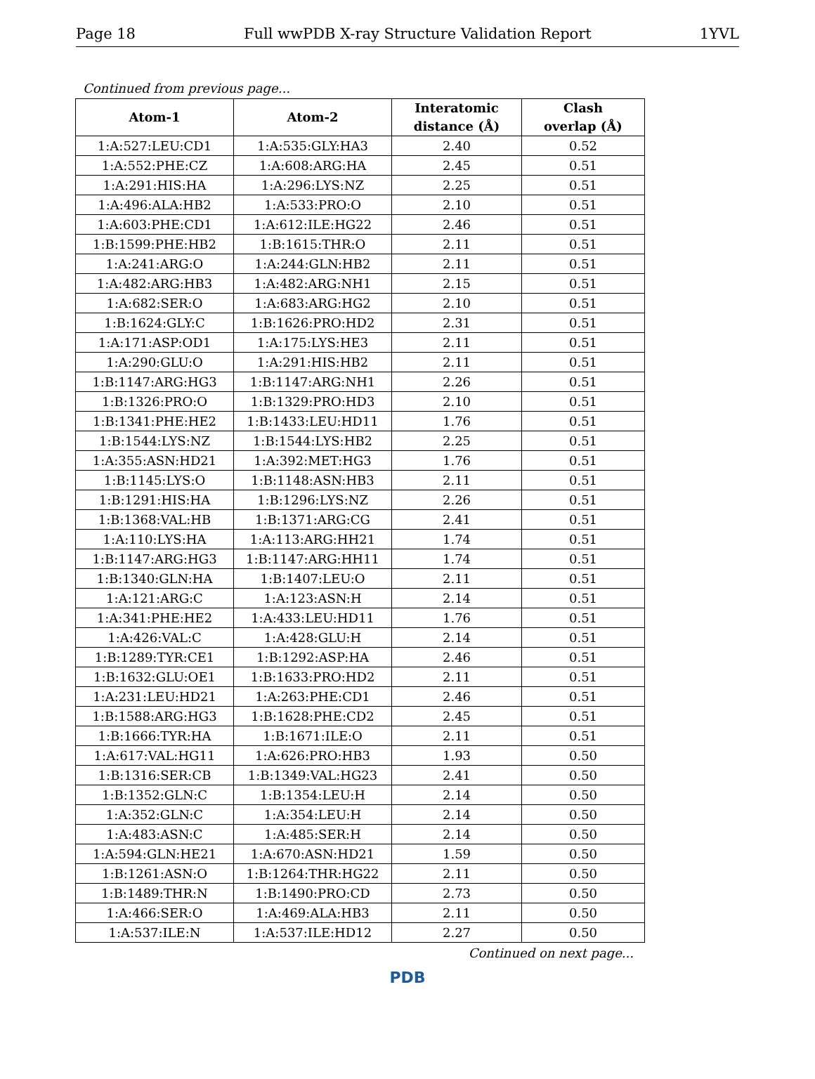Page 18 Full wwPDB X-ray Structure Validation Report 1YVL
Continued from previous page...
| Atom-1 | Atom-2 | Interatomic distance (Å) | Clash overlap (Å) |
| --- | --- | --- | --- |
| 1:A:527:LEU:CD1 | 1:A:535:GLY:HA3 | 2.40 | 0.52 |
| 1:A:552:PHE:CZ | 1:A:608:ARG:HA | 2.45 | 0.51 |
| 1:A:291:HIS:HA | 1:A:296:LYS:NZ | 2.25 | 0.51 |
| 1:A:496:ALA:HB2 | 1:A:533:PRO:O | 2.10 | 0.51 |
| 1:A:603:PHE:CD1 | 1:A:612:ILE:HG22 | 2.46 | 0.51 |
| 1:B:1599:PHE:HB2 | 1:B:1615:THR:O | 2.11 | 0.51 |
| 1:A:241:ARG:O | 1:A:244:GLN:HB2 | 2.11 | 0.51 |
| 1:A:482:ARG:HB3 | 1:A:482:ARG:NH1 | 2.15 | 0.51 |
| 1:A:682:SER:O | 1:A:683:ARG:HG2 | 2.10 | 0.51 |
| 1:B:1624:GLY:C | 1:B:1626:PRO:HD2 | 2.31 | 0.51 |
| 1:A:171:ASP:OD1 | 1:A:175:LYS:HE3 | 2.11 | 0.51 |
| 1:A:290:GLU:O | 1:A:291:HIS:HB2 | 2.11 | 0.51 |
| 1:B:1147:ARG:HG3 | 1:B:1147:ARG:NH1 | 2.26 | 0.51 |
| 1:B:1326:PRO:O | 1:B:1329:PRO:HD3 | 2.10 | 0.51 |
| 1:B:1341:PHE:HE2 | 1:B:1433:LEU:HD11 | 1.76 | 0.51 |
| 1:B:1544:LYS:NZ | 1:B:1544:LYS:HB2 | 2.25 | 0.51 |
| 1:A:355:ASN:HD21 | 1:A:392:MET:HG3 | 1.76 | 0.51 |
| 1:B:1145:LYS:O | 1:B:1148:ASN:HB3 | 2.11 | 0.51 |
| 1:B:1291:HIS:HA | 1:B:1296:LYS:NZ | 2.26 | 0.51 |
| 1:B:1368:VAL:HB | 1:B:1371:ARG:CG | 2.41 | 0.51 |
| 1:A:110:LYS:HA | 1:A:113:ARG:HH21 | 1.74 | 0.51 |
| 1:B:1147:ARG:HG3 | 1:B:1147:ARG:HH11 | 1.74 | 0.51 |
| 1:B:1340:GLN:HA | 1:B:1407:LEU:O | 2.11 | 0.51 |
| 1:A:121:ARG:C | 1:A:123:ASN:H | 2.14 | 0.51 |
| 1:A:341:PHE:HE2 | 1:A:433:LEU:HD11 | 1.76 | 0.51 |
| 1:A:426:VAL:C | 1:A:428:GLU:H | 2.14 | 0.51 |
| 1:B:1289:TYR:CE1 | 1:B:1292:ASP:HA | 2.46 | 0.51 |
| 1:B:1632:GLU:OE1 | 1:B:1633:PRO:HD2 | 2.11 | 0.51 |
| 1:A:231:LEU:HD21 | 1:A:263:PHE:CD1 | 2.46 | 0.51 |
| 1:B:1588:ARG:HG3 | 1:B:1628:PHE:CD2 | 2.45 | 0.51 |
| 1:B:1666:TYR:HA | 1:B:1671:ILE:O | 2.11 | 0.51 |
| 1:A:617:VAL:HG11 | 1:A:626:PRO:HB3 | 1.93 | 0.50 |
| 1:B:1316:SER:CB | 1:B:1349:VAL:HG23 | 2.41 | 0.50 |
| 1:B:1352:GLN:C | 1:B:1354:LEU:H | 2.14 | 0.50 |
| 1:A:352:GLN:C | 1:A:354:LEU:H | 2.14 | 0.50 |
| 1:A:483:ASN:C | 1:A:485:SER:H | 2.14 | 0.50 |
| 1:A:594:GLN:HE21 | 1:A:670:ASN:HD21 | 1.59 | 0.50 |
| 1:B:1261:ASN:O | 1:B:1264:THR:HG22 | 2.11 | 0.50 |
| 1:B:1489:THR:N | 1:B:1490:PRO:CD | 2.73 | 0.50 |
| 1:A:466:SER:O | 1:A:469:ALA:HB3 | 2.11 | 0.50 |
| 1:A:537:ILE:N | 1:A:537:ILE:HD12 | 2.27 | 0.50 |
Continued on next page...
PDB